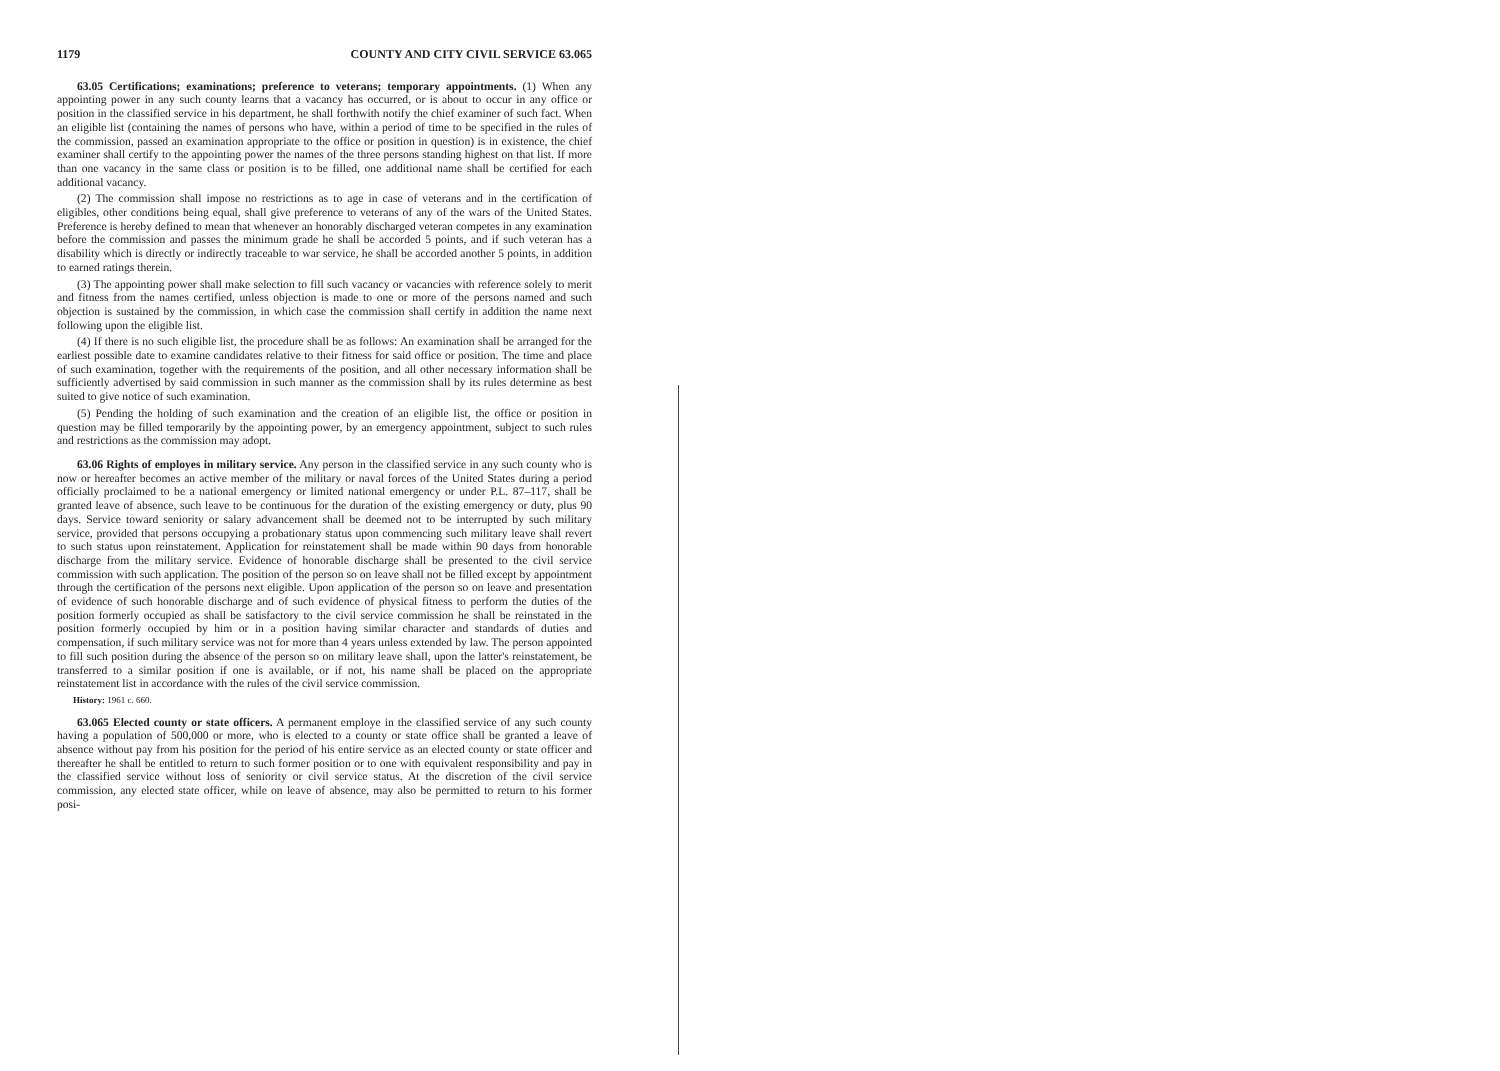1179 COUNTY AND CITY CIVIL SERVICE 63.065
63.05 Certifications; examinations; preference to veterans; temporary appointments. (1) When any appointing power in any such county learns that a vacancy has occurred, or is about to occur in any office or position in the classified service in his department, he shall forthwith notify the chief examiner of such fact. When an eligible list (containing the names of persons who have, within a period of time to be specified in the rules of the commission, passed an examination appropriate to the office or position in question) is in existence, the chief examiner shall certify to the appointing power the names of the three persons standing highest on that list. If more than one vacancy in the same class or position is to be filled, one additional name shall be certified for each additional vacancy.
(2) The commission shall impose no restrictions as to age in case of veterans and in the certification of eligibles, other conditions being equal, shall give preference to veterans of any of the wars of the United States. Preference is hereby defined to mean that whenever an honorably discharged veteran competes in any examination before the commission and passes the minimum grade he shall be accorded 5 points, and if such veteran has a disability which is directly or indirectly traceable to war service, he shall be accorded another 5 points, in addition to earned ratings therein.
(3) The appointing power shall make selection to fill such vacancy or vacancies with reference solely to merit and fitness from the names certified, unless objection is made to one or more of the persons named and such objection is sustained by the commission, in which case the commission shall certify in addition the name next following upon the eligible list.
(4) If there is no such eligible list, the procedure shall be as follows: An examination shall be arranged for the earliest possible date to examine candidates relative to their fitness for said office or position. The time and place of such examination, together with the requirements of the position, and all other necessary information shall be sufficiently advertised by said commission in such manner as the commission shall by its rules determine as best suited to give notice of such examination.
(5) Pending the holding of such examination and the creation of an eligible list, the office or position in question may be filled temporarily by the appointing power, by an emergency appointment, subject to such rules and restrictions as the commission may adopt.
63.06 Rights of employes in military service. Any person in the classified service in any such county who is now or hereafter becomes an active member of the military or naval forces of the United States during a period officially proclaimed to be a national emergency or limited national emergency or under P.L. 87–117, shall be granted leave of absence, such leave to be continuous for the duration of the existing emergency or duty, plus 90 days. Service toward seniority or salary advancement shall be deemed not to be interrupted by such military service, provided that persons occupying a probationary status upon commencing such military leave shall revert to such status upon reinstatement. Application for reinstatement shall be made within 90 days from honorable discharge from the military service. Evidence of honorable discharge shall be presented to the civil service commission with such application. The position of the person so on leave shall not be filled except by appointment through the certification of the persons next eligible. Upon application of the person so on leave and presentation of evidence of such honorable discharge and of such evidence of physical fitness to perform the duties of the position formerly occupied as shall be satisfactory to the civil service commission he shall be reinstated in the position formerly occupied by him or in a position having similar character and standards of duties and compensation, if such military service was not for more than 4 years unless extended by law. The person appointed to fill such position during the absence of the person so on military leave shall, upon the latter's reinstatement, be transferred to a similar position if one is available, or if not, his name shall be placed on the appropriate reinstatement list in accordance with the rules of the civil service commission.
History: 1961 c. 660.
63.065 Elected county or state officers. A permanent employe in the classified service of any such county having a population of 500,000 or more, who is elected to a county or state office shall be granted a leave of absence without pay from his position for the period of his entire service as an elected county or state officer and thereafter he shall be entitled to return to such former position or to one with equivalent responsibility and pay in the classified service without loss of seniority or civil service status. At the discretion of the civil service commission, any elected state officer, while on leave of absence, may also be permitted to return to his former posi-